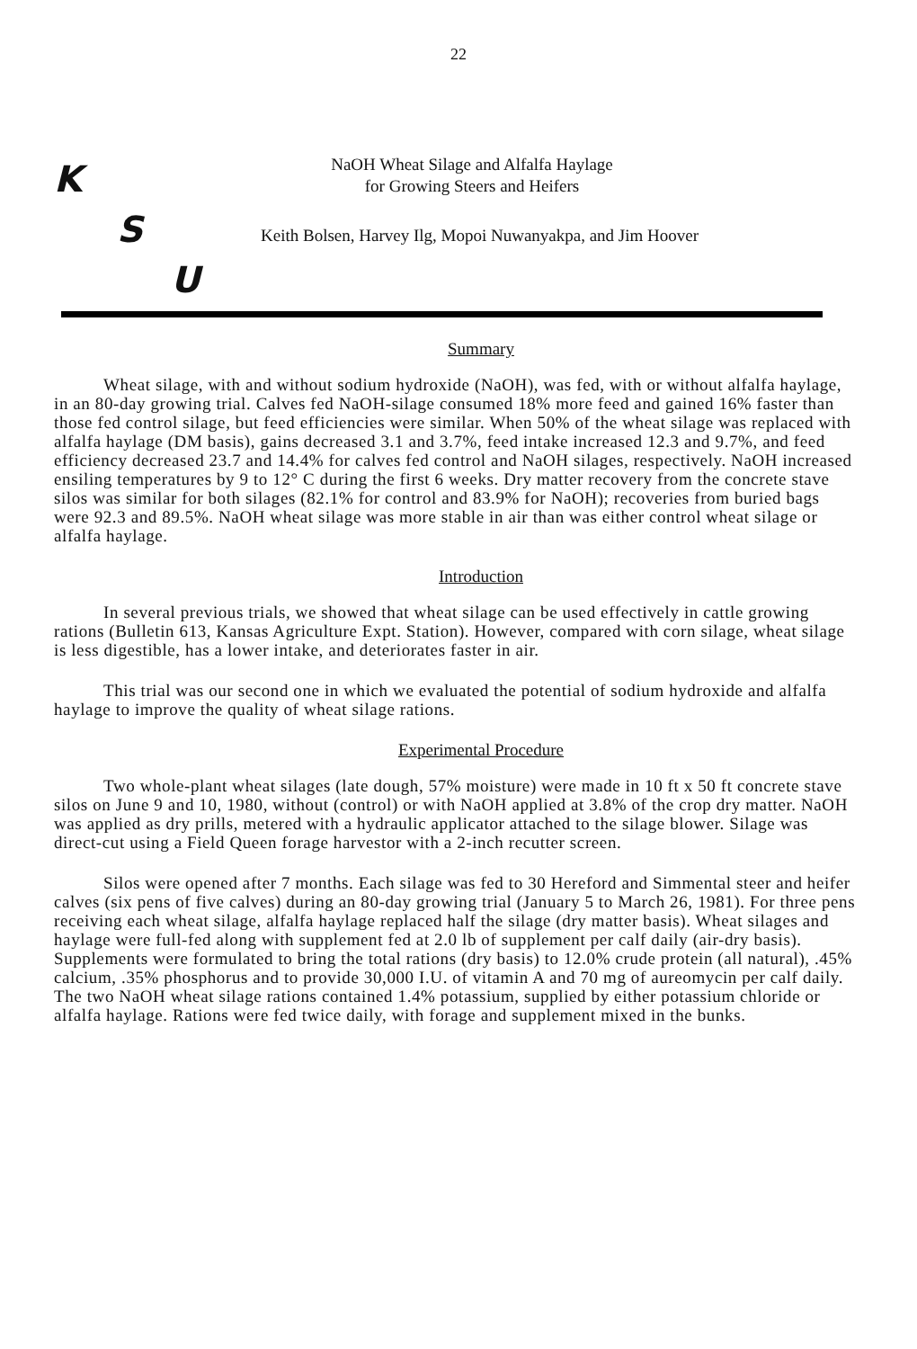22
K
S
U
NaOH Wheat Silage and Alfalfa Haylage
for Growing Steers and Heifers
Keith Bolsen, Harvey Ilg, Mopoi Nuwanyakpa, and Jim Hoover
Summary
Wheat silage, with and without sodium hydroxide (NaOH), was fed, with or without alfalfa haylage, in an 80-day growing trial. Calves fed NaOH-silage consumed 18% more feed and gained 16% faster than those fed control silage, but feed efficiencies were similar. When 50% of the wheat silage was replaced with alfalfa haylage (DM basis), gains decreased 3.1 and 3.7%, feed intake increased 12.3 and 9.7%, and feed efficiency decreased 23.7 and 14.4% for calves fed control and NaOH silages, respectively. NaOH increased ensiling temperatures by 9 to 12° C during the first 6 weeks. Dry matter recovery from the concrete stave silos was similar for both silages (82.1% for control and 83.9% for NaOH); recoveries from buried bags were 92.3 and 89.5%. NaOH wheat silage was more stable in air than was either control wheat silage or alfalfa haylage.
Introduction
In several previous trials, we showed that wheat silage can be used effectively in cattle growing rations (Bulletin 613, Kansas Agriculture Expt. Station). However, compared with corn silage, wheat silage is less digestible, has a lower intake, and deteriorates faster in air.
This trial was our second one in which we evaluated the potential of sodium hydroxide and alfalfa haylage to improve the quality of wheat silage rations.
Experimental Procedure
Two whole-plant wheat silages (late dough, 57% moisture) were made in 10 ft x 50 ft concrete stave silos on June 9 and 10, 1980, without (control) or with NaOH applied at 3.8% of the crop dry matter. NaOH was applied as dry prills, metered with a hydraulic applicator attached to the silage blower. Silage was direct-cut using a Field Queen forage harvestor with a 2-inch recutter screen.
Silos were opened after 7 months. Each silage was fed to 30 Hereford and Simmental steer and heifer calves (six pens of five calves) during an 80-day growing trial (January 5 to March 26, 1981). For three pens receiving each wheat silage, alfalfa haylage replaced half the silage (dry matter basis). Wheat silages and haylage were full-fed along with supplement fed at 2.0 lb of supplement per calf daily (air-dry basis). Supplements were formulated to bring the total rations (dry basis) to 12.0% crude protein (all natural), .45% calcium, .35% phosphorus and to provide 30,000 I.U. of vitamin A and 70 mg of aureomycin per calf daily. The two NaOH wheat silage rations contained 1.4% potassium, supplied by either potassium chloride or alfalfa haylage. Rations were fed twice daily, with forage and supplement mixed in the bunks.